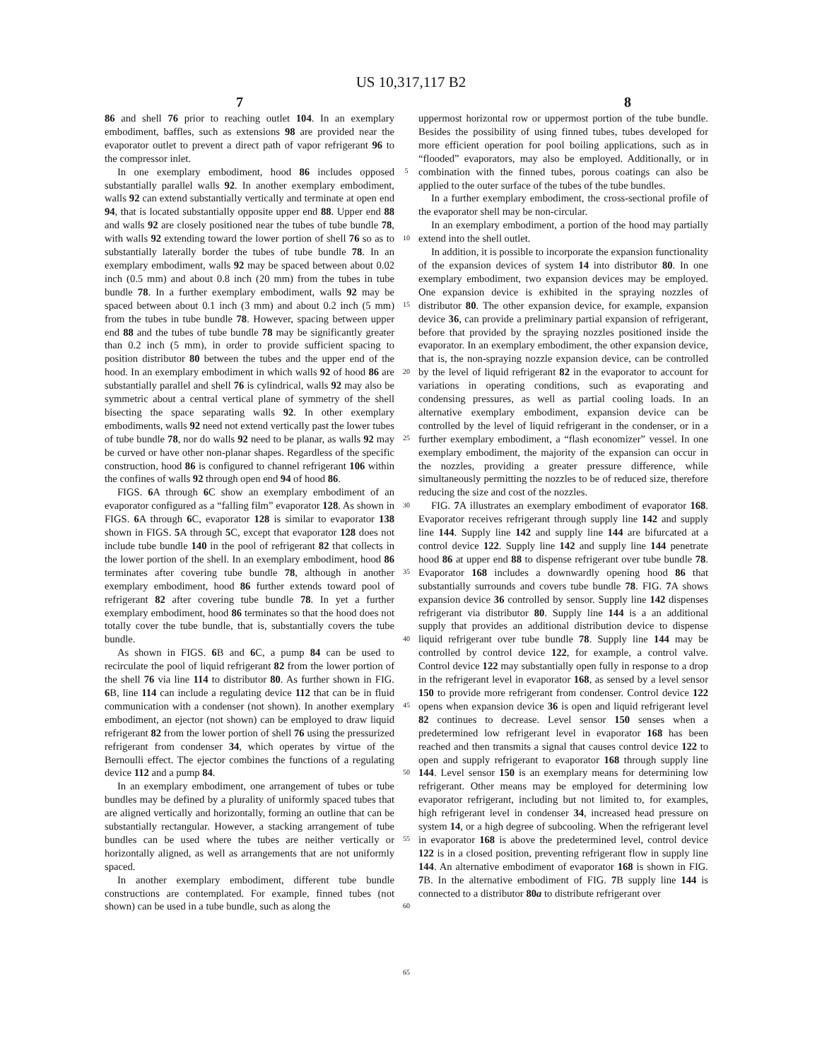US 10,317,117 B2
7 8
86 and shell 76 prior to reaching outlet 104. In an exemplary embodiment, baffles, such as extensions 98 are provided near the evaporator outlet to prevent a direct path of vapor refrigerant 96 to the compressor inlet.
In one exemplary embodiment, hood 86 includes opposed substantially parallel walls 92. In another exemplary embodiment, walls 92 can extend substantially vertically and terminate at open end 94, that is located substantially opposite upper end 88. Upper end 88 and walls 92 are closely positioned near the tubes of tube bundle 78, with walls 92 extending toward the lower portion of shell 76 so as to substantially laterally border the tubes of tube bundle 78. In an exemplary embodiment, walls 92 may be spaced between about 0.02 inch (0.5 mm) and about 0.8 inch (20 mm) from the tubes in tube bundle 78. In a further exemplary embodiment, walls 92 may be spaced between about 0.1 inch (3 mm) and about 0.2 inch (5 mm) from the tubes in tube bundle 78. However, spacing between upper end 88 and the tubes of tube bundle 78 may be significantly greater than 0.2 inch (5 mm), in order to provide sufficient spacing to position distributor 80 between the tubes and the upper end of the hood. In an exemplary embodiment in which walls 92 of hood 86 are substantially parallel and shell 76 is cylindrical, walls 92 may also be symmetric about a central vertical plane of symmetry of the shell bisecting the space separating walls 92. In other exemplary embodiments, walls 92 need not extend vertically past the lower tubes of tube bundle 78, nor do walls 92 need to be planar, as walls 92 may be curved or have other non-planar shapes. Regardless of the specific construction, hood 86 is configured to channel refrigerant 106 within the confines of walls 92 through open end 94 of hood 86.
FIGS. 6 A through 6 C show an exemplary embodiment of an evaporator configured as a “falling film” evaporator 128. As shown in FIGS. 6 A through 6 C, evaporator 128 is similar to evaporator 138 shown in FIGS. 5 A through 5 C, except that evaporator 128 does not include tube bundle 140 in the pool of refrigerant 82 that collects in the lower portion of the shell. In an exemplary embodiment, hood 86 terminates after covering tube bundle 78, although in another exemplary embodiment, hood 86 further extends toward pool of refrigerant 82 after covering tube bundle 78. In yet a further exemplary embodiment, hood 86 terminates so that the hood does not totally cover the tube bundle, that is, substantially covers the tube bundle.
As shown in FIGS. 6 B and 6 C, a pump 84 can be used to recirculate the pool of liquid refrigerant 82 from the lower portion of the shell 76 via line 114 to distributor 80. As further shown in FIG. 6 B, line 114 can include a regulating device 112 that can be in fluid communication with a condenser (not shown). In another exemplary embodiment, an ejector (not shown) can be employed to draw liquid refrigerant 82 from the lower portion of shell 76 using the pressurized refrigerant from condenser 34, which operates by virtue of the Bernoulli effect. The ejector combines the functions of a regulating device 112 and a pump 84.
In an exemplary embodiment, one arrangement of tubes or tube bundles may be defined by a plurality of uniformly spaced tubes that are aligned vertically and horizontally, forming an outline that can be substantially rectangular. However, a stacking arrangement of tube bundles can be used where the tubes are neither vertically or horizontally aligned, as well as arrangements that are not uniformly spaced.
In another exemplary embodiment, different tube bundle constructions are contemplated. For example, finned tubes (not shown) can be used in a tube bundle, such as along the
5
10
15
20
25
30
35
40
45
50
55
60
65
uppermost horizontal row or uppermost portion of the tube bundle. Besides the possibility of using finned tubes, tubes developed for more efficient operation for pool boiling applications, such as in “flooded” evaporators, may also be employed. Additionally, or in combination with the finned tubes, porous coatings can also be applied to the outer surface of the tubes of the tube bundles.
In a further exemplary embodiment, the cross-sectional profile of the evaporator shell may be non-circular.
In an exemplary embodiment, a portion of the hood may partially extend into the shell outlet.
In addition, it is possible to incorporate the expansion functionality of the expansion devices of system 14 into distributor 80. In one exemplary embodiment, two expansion devices may be employed. One expansion device is exhibited in the spraying nozzles of distributor 80. The other expansion device, for example, expansion device 36, can provide a preliminary partial expansion of refrigerant, before that provided by the spraying nozzles positioned inside the evaporator. In an exemplary embodiment, the other expansion device, that is, the non-spraying nozzle expansion device, can be controlled by the level of liquid refrigerant 82 in the evaporator to account for variations in operating conditions, such as evaporating and condensing pressures, as well as partial cooling loads. In an alternative exemplary embodiment, expansion device can be controlled by the level of liquid refrigerant in the condenser, or in a further exemplary embodiment, a “flash economizer” vessel. In one exemplary embodiment, the majority of the expansion can occur in the nozzles, providing a greater pressure difference, while simultaneously permitting the nozzles to be of reduced size, therefore reducing the size and cost of the nozzles.
FIG. 7 A illustrates an exemplary embodiment of evaporator 168. Evaporator receives refrigerant through supply line 142 and supply line 144. Supply line 142 and supply line 144 are bifurcated at a control device 122. Supply line 142 and supply line 144 penetrate hood 86 at upper end 88 to dispense refrigerant over tube bundle 78. Evaporator 168 includes a downwardly opening hood 86 that substantially surrounds and covers tube bundle 78. FIG. 7 A shows expansion device 36 controlled by sensor. Supply line 142 dispenses refrigerant via distributor 80. Supply line 144 is a an additional supply that provides an additional distribution device to dispense liquid refrigerant over tube bundle 78. Supply line 144 may be controlled by control device 122, for example, a control valve. Control device 122 may substantially open fully in response to a drop in the refrigerant level in evaporator 168, as sensed by a level sensor 150 to provide more refrigerant from condenser. Control device 122 opens when expansion device 36 is open and liquid refrigerant level 82 continues to decrease. Level sensor 150 senses when a predetermined low refrigerant level in evaporator 168 has been reached and then transmits a signal that causes control device 122 to open and supply refrigerant to evaporator 168 through supply line 144. Level sensor 150 is an exemplary means for determining low refrigerant. Other means may be employed for determining low evaporator refrigerant, including but not limited to, for examples, high refrigerant level in condenser 34, increased head pressure on system 14, or a high degree of subcooling. When the refrigerant level in evaporator 168 is above the predetermined level, control device 122 is in a closed position, preventing refrigerant flow in supply line 144. An alternative embodiment of evaporator 168 is shown in FIG. 7 B. In the alternative embodiment of FIG. 7 B supply line 144 is connected to a distributor 80a to distribute refrigerant over